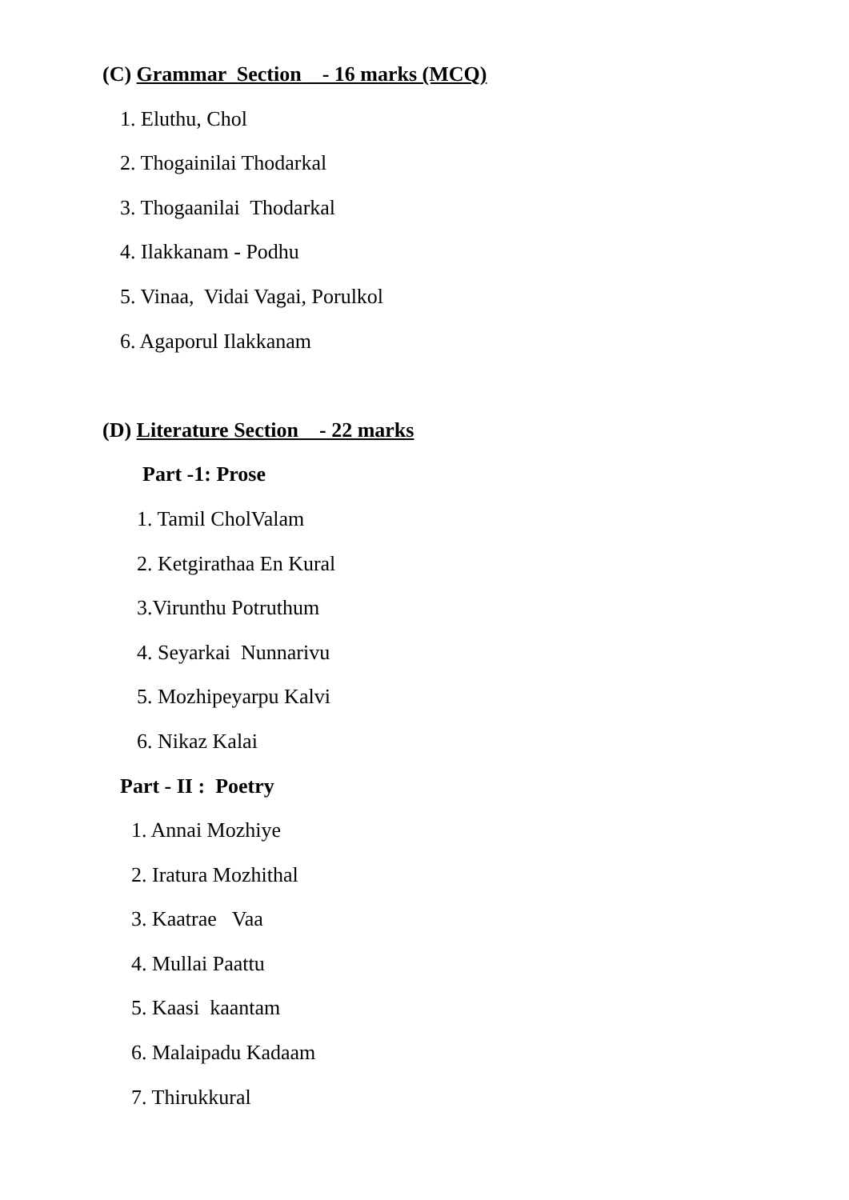(C) Grammar Section - 16 marks (MCQ)
1. Eluthu, Chol
2. Thogainilai Thodarkal
3. Thogaanilai Thodarkal
4. Ilakkanam - Podhu
5. Vinaa, Vidai Vagai, Porulkol
6. Agaporul Ilakkanam
(D) Literature Section - 22 marks
Part -1: Prose
1. Tamil CholValam
2. Ketgirathaa En Kural
3.Virunthu Potruthum
4. Seyarkai Nunnarivu
5. Mozhipeyarpu Kalvi
6. Nikaz Kalai
Part - II : Poetry
1. Annai Mozhiye
2. Iratura Mozhithal
3. Kaatrae Vaa
4. Mullai Paattu
5. Kaasi kaantam
6. Malaipadu Kadaam
7. Thirukkural